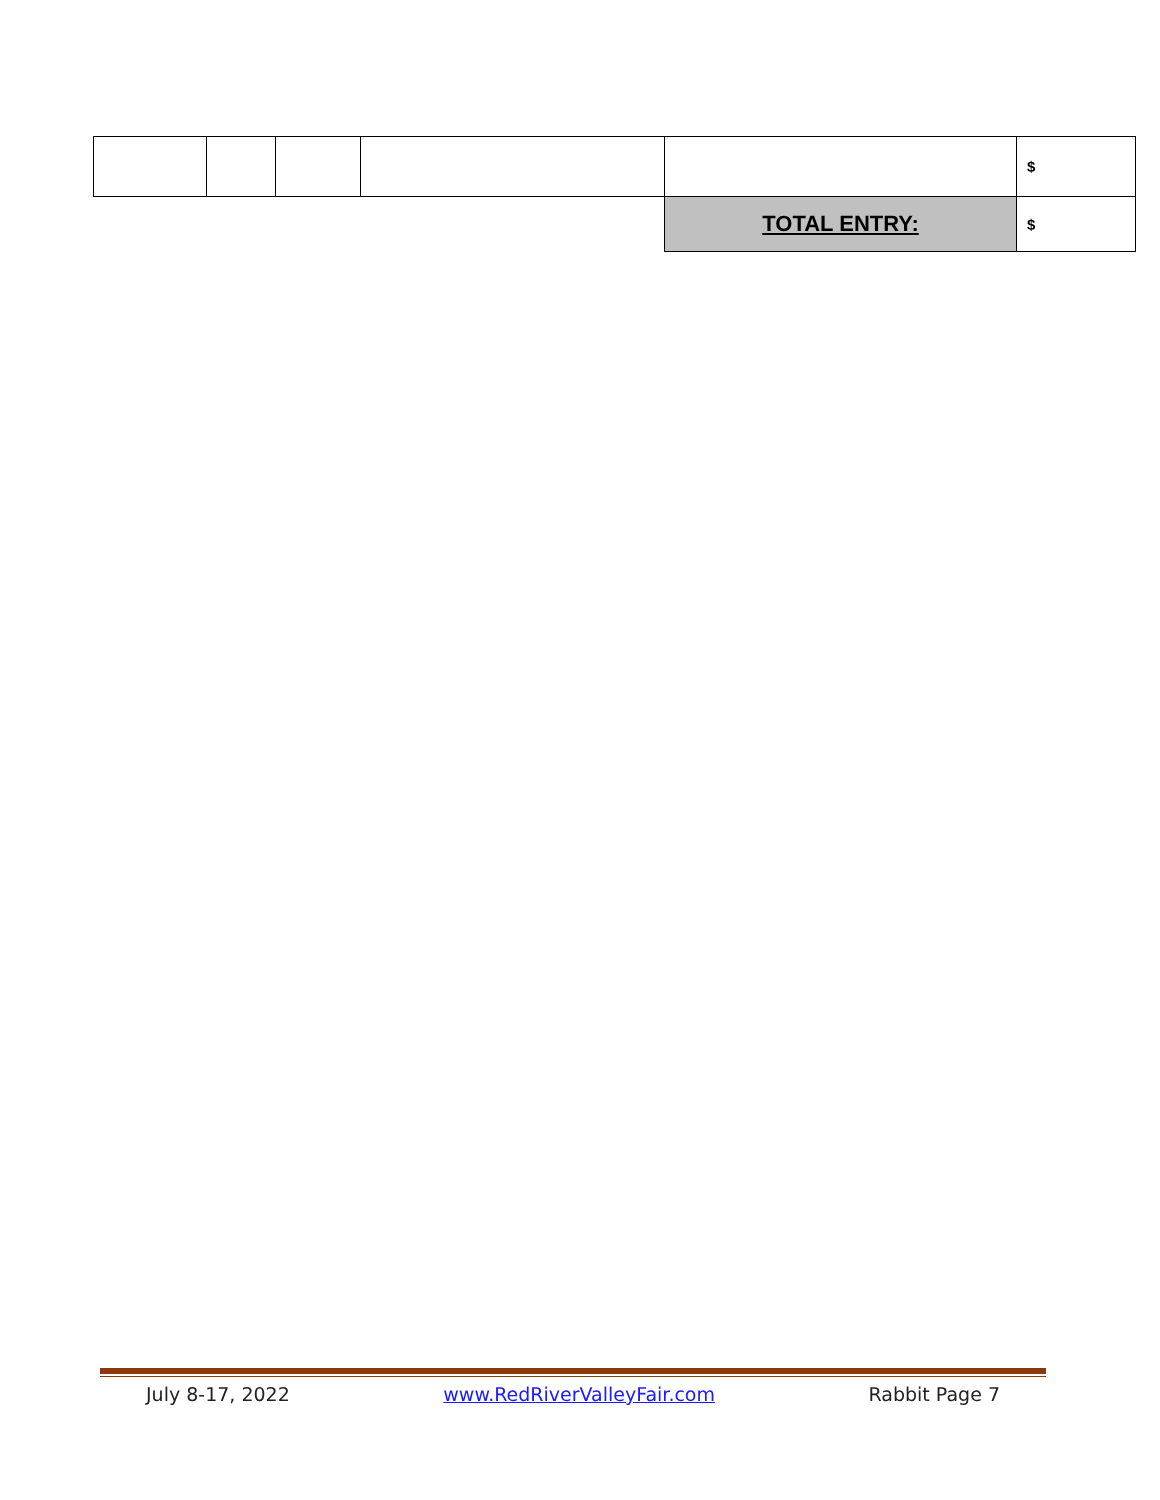| | | | | | $ |
| | | | | TOTAL ENTRY: | $ |
July 8-17, 2022 www.RedRiverValleyFair.com Rabbit Page 7